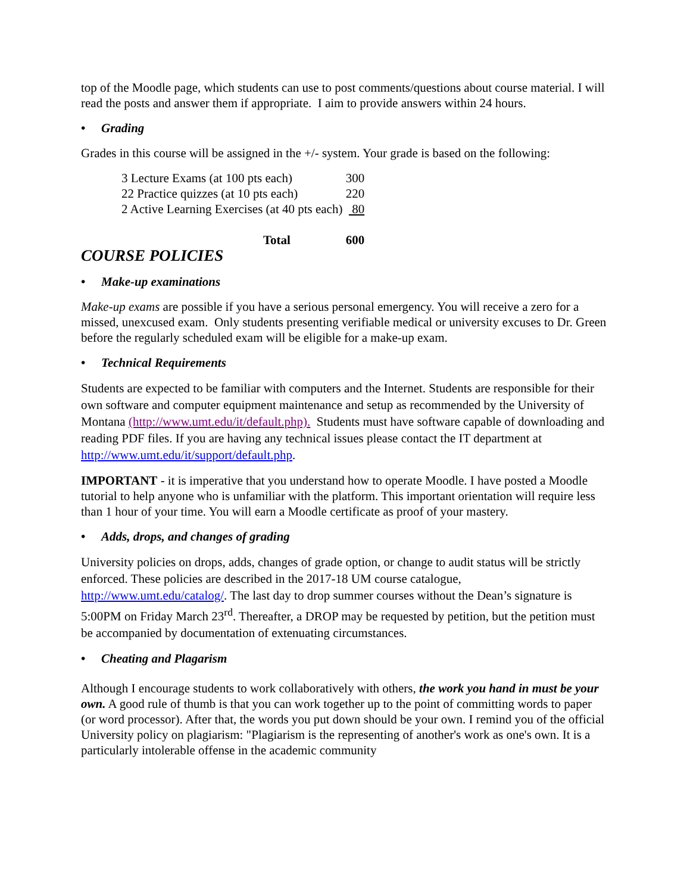top of the Moodle page, which students can use to post comments/questions about course material. I will read the posts and answer them if appropriate. I aim to provide answers within 24 hours.
• Grading
Grades in this course will be assigned in the +/- system. Your grade is based on the following:
| 3 Lecture Exams (at 100 pts each) | 300 |
| 22 Practice quizzes (at 10 pts each) | 220 |
| 2 Active Learning Exercises (at 40 pts each) | 80 |
| Total | 600 |
COURSE POLICIES
• Make-up examinations
Make-up exams are possible if you have a serious personal emergency. You will receive a zero for a missed, unexcused exam. Only students presenting verifiable medical or university excuses to Dr. Green before the regularly scheduled exam will be eligible for a make-up exam.
• Technical Requirements
Students are expected to be familiar with computers and the Internet. Students are responsible for their own software and computer equipment maintenance and setup as recommended by the University of Montana (http://www.umt.edu/it/default.php). Students must have software capable of downloading and reading PDF files. If you are having any technical issues please contact the IT department at http://www.umt.edu/it/support/default.php.
IMPORTANT - it is imperative that you understand how to operate Moodle. I have posted a Moodle tutorial to help anyone who is unfamiliar with the platform. This important orientation will require less than 1 hour of your time. You will earn a Moodle certificate as proof of your mastery.
• Adds, drops, and changes of grading
University policies on drops, adds, changes of grade option, or change to audit status will be strictly enforced. These policies are described in the 2017-18 UM course catalogue, http://www.umt.edu/catalog/. The last day to drop summer courses without the Dean’s signature is 5:00PM on Friday March 23<sup>rd</sup>. Thereafter, a DROP may be requested by petition, but the petition must be accompanied by documentation of extenuating circumstances.
• Cheating and Plagarism
Although I encourage students to work collaboratively with others, the work you hand in must be your own. A good rule of thumb is that you can work together up to the point of committing words to paper (or word processor). After that, the words you put down should be your own. I remind you of the official University policy on plagiarism: "Plagiarism is the representing of another's work as one's own. It is a particularly intolerable offense in the academic community